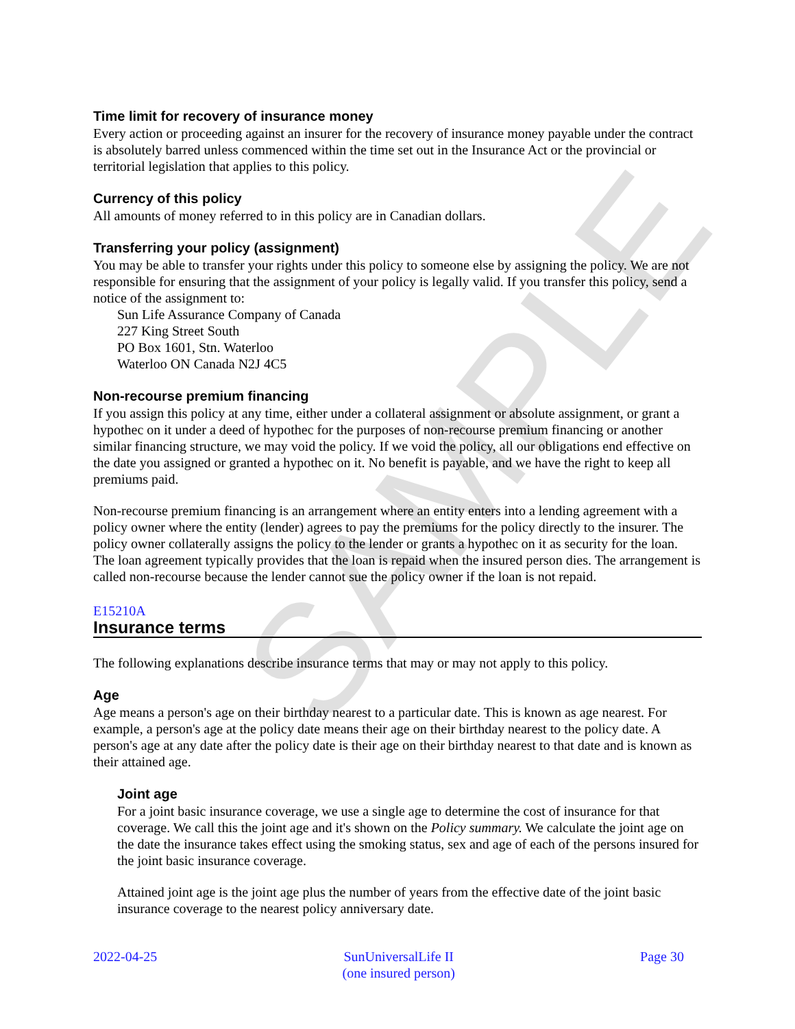SAMPLE
Time limit for recovery of insurance money
Every action or proceeding against an insurer for the recovery of insurance money payable under the contract is absolutely barred unless commenced within the time set out in the Insurance Act or the provincial or territorial legislation that applies to this policy.
Currency of this policy
All amounts of money referred to in this policy are in Canadian dollars.
Transferring your policy (assignment)
You may be able to transfer your rights under this policy to someone else by assigning the policy. We are not responsible for ensuring that the assignment of your policy is legally valid. If you transfer this policy, send a notice of the assignment to:
Sun Life Assurance Company of Canada
227 King Street South
PO Box 1601, Stn. Waterloo
Waterloo ON Canada N2J 4C5
Non-recourse premium financing
If you assign this policy at any time, either under a collateral assignment or absolute assignment, or grant a hypothec on it under a deed of hypothec for the purposes of non-recourse premium financing or another similar financing structure, we may void the policy. If we void the policy, all our obligations end effective on the date you assigned or granted a hypothec on it. No benefit is payable, and we have the right to keep all premiums paid.
Non-recourse premium financing is an arrangement where an entity enters into a lending agreement with a policy owner where the entity (lender) agrees to pay the premiums for the policy directly to the insurer. The policy owner collaterally assigns the policy to the lender or grants a hypothec on it as security for the loan. The loan agreement typically provides that the loan is repaid when the insured person dies. The arrangement is called non-recourse because the lender cannot sue the policy owner if the loan is not repaid.
E15210A
Insurance terms
The following explanations describe insurance terms that may or may not apply to this policy.
Age
Age means a person's age on their birthday nearest to a particular date. This is known as age nearest. For example, a person's age at the policy date means their age on their birthday nearest to the policy date. A person's age at any date after the policy date is their age on their birthday nearest to that date and is known as their attained age.
Joint age
For a joint basic insurance coverage, we use a single age to determine the cost of insurance for that coverage. We call this the joint age and it's shown on the Policy summary. We calculate the joint age on the date the insurance takes effect using the smoking status, sex and age of each of the persons insured for the joint basic insurance coverage.
Attained joint age is the joint age plus the number of years from the effective date of the joint basic insurance coverage to the nearest policy anniversary date.
2022-04-25 SunUniversalLife II
(one insured person) Page 30